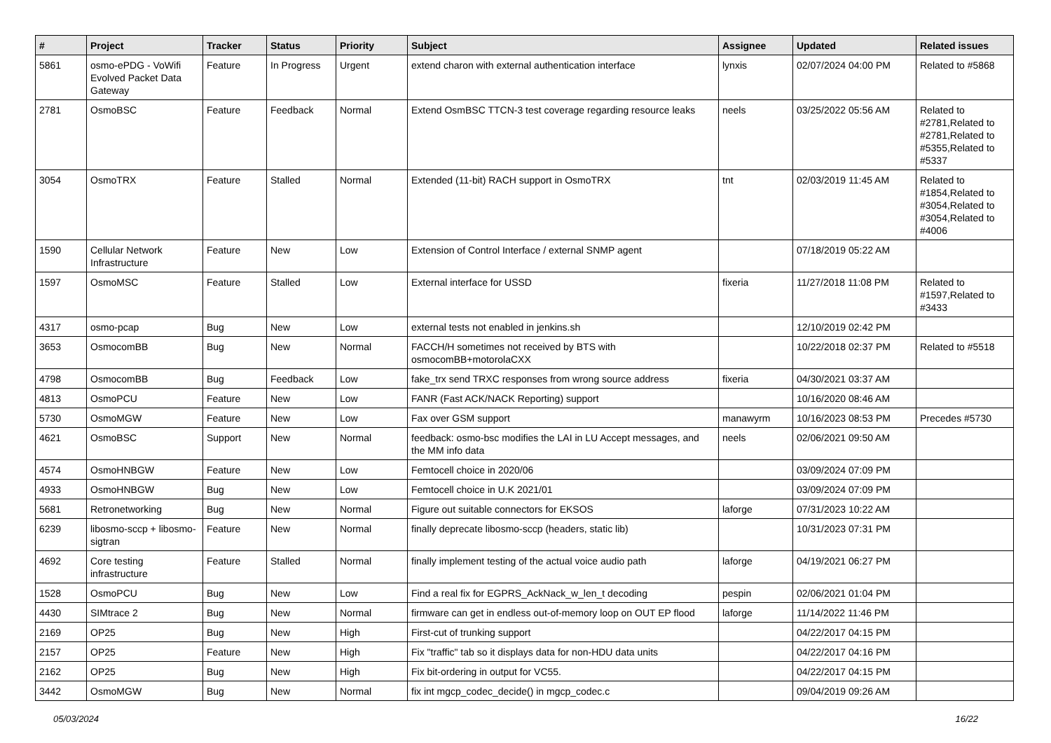| # | Project | Tracker | Status | Priority | Subject | Assignee | Updated | Related issues |
| --- | --- | --- | --- | --- | --- | --- | --- | --- |
| 5861 | osmo-ePDG - VoWifi Evolved Packet Data Gateway | Feature | In Progress | Urgent | extend charon with external authentication interface | lynxis | 02/07/2024 04:00 PM | Related to #5868 |
| 2781 | OsmoBSC | Feature | Feedback | Normal | Extend OsmBSC TTCN-3 test coverage regarding resource leaks | neels | 03/25/2022 05:56 AM | Related to #2781,Related to #2781,Related to #5355,Related to #5337 |
| 3054 | OsmoTRX | Feature | Stalled | Normal | Extended (11-bit) RACH support in OsmoTRX | tnt | 02/03/2019 11:45 AM | Related to #1854,Related to #3054,Related to #3054,Related to #4006 |
| 1590 | Cellular Network Infrastructure | Feature | New | Low | Extension of Control Interface / external SNMP agent | | 07/18/2019 05:22 AM | |
| 1597 | OsmoMSC | Feature | Stalled | Low | External interface for USSD | fixeria | 11/27/2018 11:08 PM | Related to #1597,Related to #3433 |
| 4317 | osmo-pcap | Bug | New | Low | external tests not enabled in jenkins.sh | | 12/10/2019 02:42 PM | |
| 3653 | OsmocomBB | Bug | New | Normal | FACCH/H sometimes not received by BTS with osmocomBB+motorolaCXX | | 10/22/2018 02:37 PM | Related to #5518 |
| 4798 | OsmocomBB | Bug | Feedback | Low | fake_trx send TRXC responses from wrong source address | fixeria | 04/30/2021 03:37 AM | |
| 4813 | OsmoPCU | Feature | New | Low | FANR (Fast ACK/NACK Reporting) support | | 10/16/2020 08:46 AM | |
| 5730 | OsmoMGW | Feature | New | Low | Fax over GSM support | manawyrm | 10/16/2023 08:53 PM | Precedes #5730 |
| 4621 | OsmoBSC | Support | New | Normal | feedback: osmo-bsc modifies the LAI in LU Accept messages, and the MM info data | neels | 02/06/2021 09:50 AM | |
| 4574 | OsmoHNBGW | Feature | New | Low | Femtocell choice in 2020/06 | | 03/09/2024 07:09 PM | |
| 4933 | OsmoHNBGW | Bug | New | Low | Femtocell choice in U.K 2021/01 | | 03/09/2024 07:09 PM | |
| 5681 | Retronetworking | Bug | New | Normal | Figure out suitable connectors for EKSOS | laforge | 07/31/2023 10:22 AM | |
| 6239 | libosmo-sccp + libosmo-sigtran | Feature | New | Normal | finally deprecate libosmo-sccp (headers, static lib) | | 10/31/2023 07:31 PM | |
| 4692 | Core testing infrastructure | Feature | Stalled | Normal | finally implement testing of the actual voice audio path | laforge | 04/19/2021 06:27 PM | |
| 1528 | OsmoPCU | Bug | New | Low | Find a real fix for EGPRS_AckNack_w_len_t decoding | pespin | 02/06/2021 01:04 PM | |
| 4430 | SIMtrace 2 | Bug | New | Normal | firmware can get in endless out-of-memory loop on OUT EP flood | laforge | 11/14/2022 11:46 PM | |
| 2169 | OP25 | Bug | New | High | First-cut of trunking support | | 04/22/2017 04:15 PM | |
| 2157 | OP25 | Feature | New | High | Fix "traffic" tab so it displays data for non-HDU data units | | 04/22/2017 04:16 PM | |
| 2162 | OP25 | Bug | New | High | Fix bit-ordering in output for VC55. | | 04/22/2017 04:15 PM | |
| 3442 | OsmoMGW | Bug | New | Normal | fix int mgcp_codec_decide() in mgcp_codec.c | | 09/04/2019 09:26 AM | |
05/03/2024 16/22